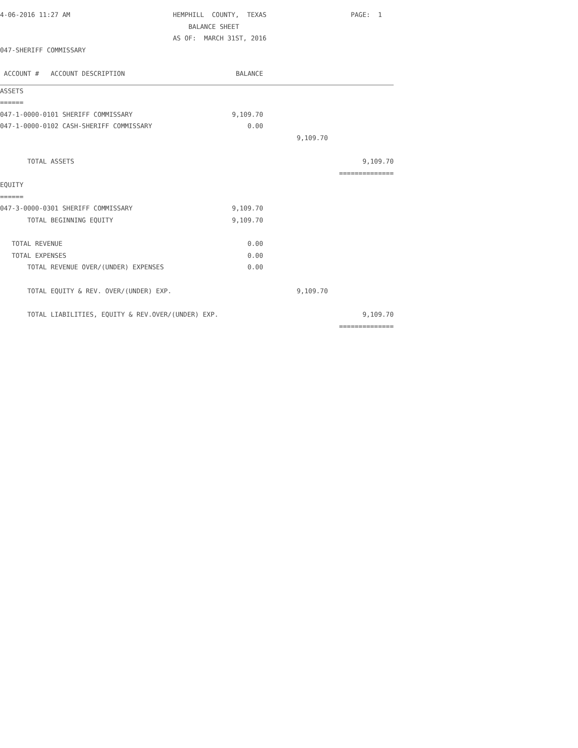| 4-06-2016 11:27 AM | HEMPHILL COUNTY, TEXAS | PAGE: 1 |
| | BALANCE SHEET | |
| | AS OF: MARCH 31ST, 2016 | |
| 047-SHERIFF COMMISSARY | | |
| ACCOUNT # ACCOUNT DESCRIPTION | BALANCE | | |
| ASSETS | | | |
| ====== | | | |
| 047-1-0000-0101 SHERIFF COMMISSARY | 9,109.70 | | |
| 047-1-0000-0102 CASH-SHERIFF COMMISSARY | 0.00 | | |
| | | 9,109.70 | |
| TOTAL ASSETS | | | 9,109.70 |
| | | | ============== |
| EQUITY | | | |
| ====== | | | |
| 047-3-0000-0301 SHERIFF COMMISSARY | 9,109.70 | | |
| TOTAL BEGINNING EQUITY | 9,109.70 | | |
| TOTAL REVENUE | 0.00 | | |
| TOTAL EXPENSES | 0.00 | | |
| TOTAL REVENUE OVER/(UNDER) EXPENSES | 0.00 | | |
| TOTAL EQUITY & REV. OVER/(UNDER) EXP. | | 9,109.70 | |
| TOTAL LIABILITIES, EQUITY & REV.OVER/(UNDER) EXP. | | | 9,109.70 |
| | | | ============== |